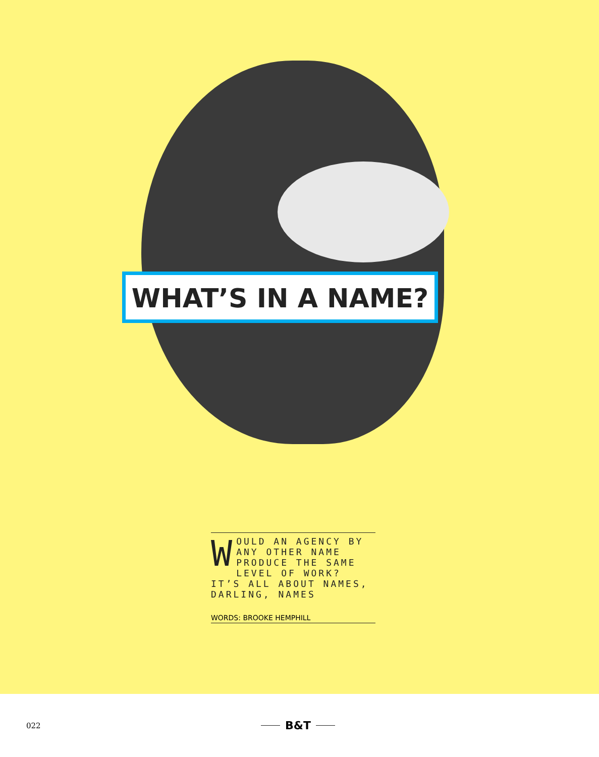WHAT’S IN A NAME?
WOULD AN AGENCY BY ANY OTHER NAME PRODUCE THE SAME LEVEL OF WORK? IT’S ALL ABOUT NAMES, DARLING, NAMES
WORDS: BROOKE HEMPHILL
022 B&T